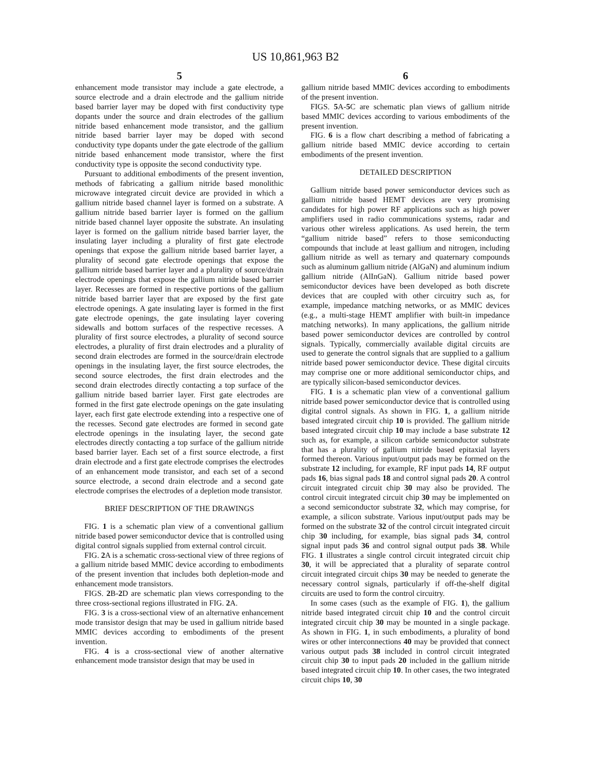US 10,861,963 B2
5
enhancement mode transistor may include a gate electrode, a source electrode and a drain electrode and the gallium nitride based barrier layer may be doped with first conductivity type dopants under the source and drain electrodes of the gallium nitride based enhancement mode transistor, and the gallium nitride based barrier layer may be doped with second conductivity type dopants under the gate electrode of the gallium nitride based enhancement mode transistor, where the first conductivity type is opposite the second conductivity type.
Pursuant to additional embodiments of the present invention, methods of fabricating a gallium nitride based monolithic microwave integrated circuit device are provided in which a gallium nitride based channel layer is formed on a substrate. A gallium nitride based barrier layer is formed on the gallium nitride based channel layer opposite the substrate. An insulating layer is formed on the gallium nitride based barrier layer, the insulating layer including a plurality of first gate electrode openings that expose the gallium nitride based barrier layer, a plurality of second gate electrode openings that expose the gallium nitride based barrier layer and a plurality of source/drain electrode openings that expose the gallium nitride based barrier layer. Recesses are formed in respective portions of the gallium nitride based barrier layer that are exposed by the first gate electrode openings. A gate insulating layer is formed in the first gate electrode openings, the gate insulating layer covering sidewalls and bottom surfaces of the respective recesses. A plurality of first source electrodes, a plurality of second source electrodes, a plurality of first drain electrodes and a plurality of second drain electrodes are formed in the source/drain electrode openings in the insulating layer, the first source electrodes, the second source electrodes, the first drain electrodes and the second drain electrodes directly contacting a top surface of the gallium nitride based barrier layer. First gate electrodes are formed in the first gate electrode openings on the gate insulating layer, each first gate electrode extending into a respective one of the recesses. Second gate electrodes are formed in second gate electrode openings in the insulating layer, the second gate electrodes directly contacting a top surface of the gallium nitride based barrier layer. Each set of a first source electrode, a first drain electrode and a first gate electrode comprises the electrodes of an enhancement mode transistor, and each set of a second source electrode, a second drain electrode and a second gate electrode comprises the electrodes of a depletion mode transistor.
BRIEF DESCRIPTION OF THE DRAWINGS
FIG. 1 is a schematic plan view of a conventional gallium nitride based power semiconductor device that is controlled using digital control signals supplied from external control circuit.
FIG. 2 A is a schematic cross-sectional view of three regions of a gallium nitride based MMIC device according to embodiments of the present invention that includes both depletion-mode and enhancement mode transistors.
FIGS. 2 B-2 D are schematic plan views corresponding to the three cross-sectional regions illustrated in FIG. 2 A.
FIG. 3 is a cross-sectional view of an alternative enhancement mode transistor design that may be used in gallium nitride based MMIC devices according to embodiments of the present invention.
FIG. 4 is a cross-sectional view of another alternative enhancement mode transistor design that may be used in
6
gallium nitride based MMIC devices according to embodiments of the present invention.
FIGS. 5 A-5 C are schematic plan views of gallium nitride based MMIC devices according to various embodiments of the present invention.
FIG. 6 is a flow chart describing a method of fabricating a gallium nitride based MMIC device according to certain embodiments of the present invention.
DETAILED DESCRIPTION
Gallium nitride based power semiconductor devices such as gallium nitride based HEMT devices are very promising candidates for high power RF applications such as high power amplifiers used in radio communications systems, radar and various other wireless applications. As used herein, the term “gallium nitride based” refers to those semiconducting compounds that include at least gallium and nitrogen, including gallium nitride as well as ternary and quaternary compounds such as aluminum gallium nitride (AlGaN) and aluminum indium gallium nitride (AlInGaN). Gallium nitride based power semiconductor devices have been developed as both discrete devices that are coupled with other circuitry such as, for example, impedance matching networks, or as MMIC devices (e.g., a multi-stage HEMT amplifier with built-in impedance matching networks). In many applications, the gallium nitride based power semiconductor devices are controlled by control signals. Typically, commercially available digital circuits are used to generate the control signals that are supplied to a gallium nitride based power semiconductor device. These digital circuits may comprise one or more additional semiconductor chips, and are typically silicon-based semiconductor devices.
FIG. 1 is a schematic plan view of a conventional gallium nitride based power semiconductor device that is controlled using digital control signals. As shown in FIG. 1, a gallium nitride based integrated circuit chip 10 is provided. The gallium nitride based integrated circuit chip 10 may include a base substrate 12 such as, for example, a silicon carbide semiconductor substrate that has a plurality of gallium nitride based epitaxial layers formed thereon. Various input/output pads may be formed on the substrate 12 including, for example, RF input pads 14, RF output pads 16, bias signal pads 18 and control signal pads 20. A control circuit integrated circuit chip 30 may also be provided. The control circuit integrated circuit chip 30 may be implemented on a second semiconductor substrate 32, which may comprise, for example, a silicon substrate. Various input/output pads may be formed on the substrate 32 of the control circuit integrated circuit chip 30 including, for example, bias signal pads 34, control signal input pads 36 and control signal output pads 38. While FIG. 1 illustrates a single control circuit integrated circuit chip 30, it will be appreciated that a plurality of separate control circuit integrated circuit chips 30 may be needed to generate the necessary control signals, particularly if off-the-shelf digital circuits are used to form the control circuitry.
In some cases (such as the example of FIG. 1), the gallium nitride based integrated circuit chip 10 and the control circuit integrated circuit chip 30 may be mounted in a single package. As shown in FIG. 1, in such embodiments, a plurality of bond wires or other interconnections 40 may be provided that connect various output pads 38 included in control circuit integrated circuit chip 30 to input pads 20 included in the gallium nitride based integrated circuit chip 10. In other cases, the two integrated circuit chips 10, 30